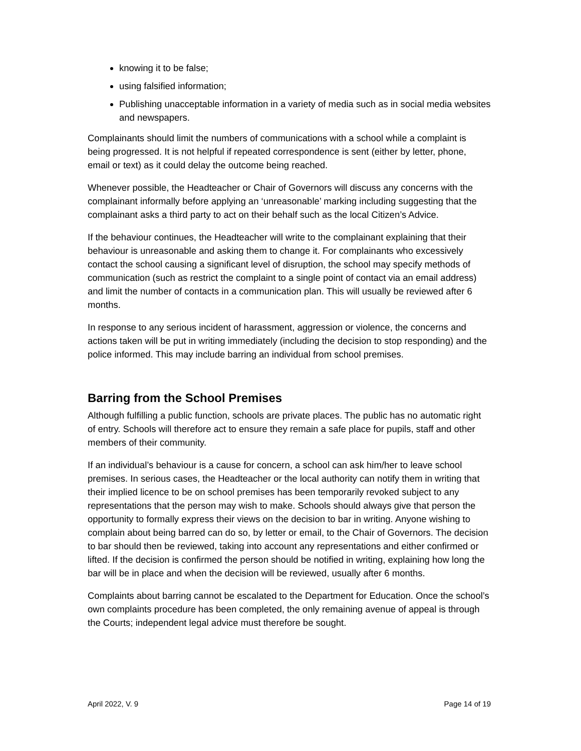knowing it to be false;
using falsified information;
Publishing unacceptable information in a variety of media such as in social media websites and newspapers.
Complainants should limit the numbers of communications with a school while a complaint is being progressed. It is not helpful if repeated correspondence is sent (either by letter, phone, email or text) as it could delay the outcome being reached.
Whenever possible, the Headteacher or Chair of Governors will discuss any concerns with the complainant informally before applying an ‘unreasonable’ marking including suggesting that the complainant asks a third party to act on their behalf such as the local Citizen’s Advice.
If the behaviour continues, the Headteacher will write to the complainant explaining that their behaviour is unreasonable and asking them to change it. For complainants who excessively contact the school causing a significant level of disruption, the school may specify methods of communication (such as restrict the complaint to a single point of contact via an email address) and limit the number of contacts in a communication plan. This will usually be reviewed after 6 months.
In response to any serious incident of harassment, aggression or violence, the concerns and actions taken will be put in writing immediately (including the decision to stop responding) and the police informed. This may include barring an individual from school premises.
Barring from the School Premises
Although fulfilling a public function, schools are private places. The public has no automatic right of entry. Schools will therefore act to ensure they remain a safe place for pupils, staff and other members of their community.
If an individual’s behaviour is a cause for concern, a school can ask him/her to leave school premises. In serious cases, the Headteacher or the local authority can notify them in writing that their implied licence to be on school premises has been temporarily revoked subject to any representations that the person may wish to make. Schools should always give that person the opportunity to formally express their views on the decision to bar in writing. Anyone wishing to complain about being barred can do so, by letter or email, to the Chair of Governors. The decision to bar should then be reviewed, taking into account any representations and either confirmed or lifted. If the decision is confirmed the person should be notified in writing, explaining how long the bar will be in place and when the decision will be reviewed, usually after 6 months.
Complaints about barring cannot be escalated to the Department for Education. Once the school’s own complaints procedure has been completed, the only remaining avenue of appeal is through the Courts; independent legal advice must therefore be sought.
April 2022, V. 9 Page 14 of 19